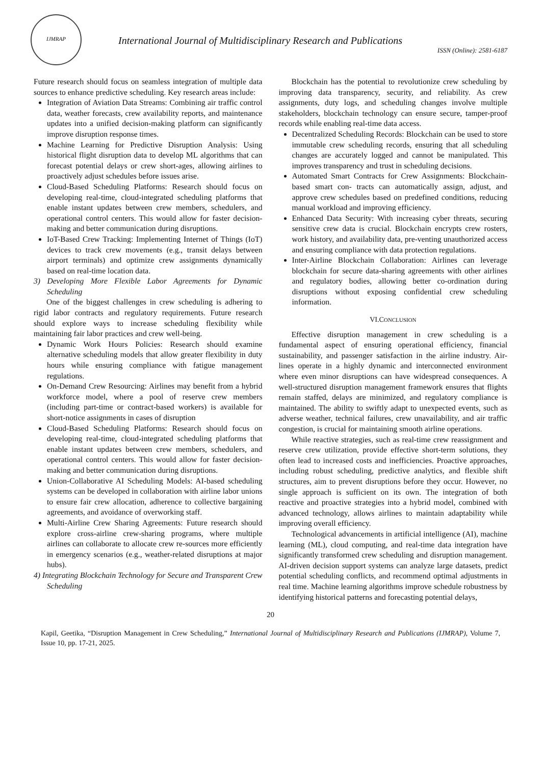IJMRAP
International Journal of Multidisciplinary Research and Publications
ISSN (Online): 2581-6187
Future research should focus on seamless integration of multiple data sources to enhance predictive scheduling. Key research areas include:
Integration of Aviation Data Streams: Combining air traffic control data, weather forecasts, crew availability reports, and maintenance updates into a unified decision-making platform can significantly improve disruption response times.
Machine Learning for Predictive Disruption Analysis: Using historical flight disruption data to develop ML algorithms that can forecast potential delays or crew short-ages, allowing airlines to proactively adjust schedules before issues arise.
Cloud-Based Scheduling Platforms: Research should focus on developing real-time, cloud-integrated scheduling platforms that enable instant updates between crew members, schedulers, and operational control centers. This would allow for faster decision- making and better communication during disruptions.
IoT-Based Crew Tracking: Implementing Internet of Things (IoT) devices to track crew movements (e.g., transit delays between airport terminals) and optimize crew assignments dynamically based on real-time location data.
3) Developing More Flexible Labor Agreements for Dynamic Scheduling
One of the biggest challenges in crew scheduling is adhering to rigid labor contracts and regulatory requirements. Future research should explore ways to increase scheduling flexibility while maintaining fair labor practices and crew well-being.
Dynamic Work Hours Policies: Research should examine alternative scheduling models that allow greater flexibility in duty hours while ensuring compliance with fatigue management regulations.
On-Demand Crew Resourcing: Airlines may benefit from a hybrid workforce model, where a pool of reserve crew members (including part-time or contract-based workers) is available for short-notice assignments in cases of disruption
Cloud-Based Scheduling Platforms: Research should focus on developing real-time, cloud-integrated scheduling platforms that enable instant updates between crew members, schedulers, and operational control centers. This would allow for faster decision- making and better communication during disruptions.
Union-Collaborative AI Scheduling Models: AI-based scheduling systems can be developed in collaboration with airline labor unions to ensure fair crew allocation, adherence to collective bargaining agreements, and avoidance of overworking staff.
Multi-Airline Crew Sharing Agreements: Future research should explore cross-airline crew-sharing programs, where multiple airlines can collaborate to allocate crew re-sources more efficiently in emergency scenarios (e.g., weather-related disruptions at major hubs).
4) Integrating Blockchain Technology for Secure and Transparent Crew Scheduling
Blockchain has the potential to revolutionize crew scheduling by improving data transparency, security, and reliability. As crew assignments, duty logs, and scheduling changes involve multiple stakeholders, blockchain technology can ensure secure, tamper-proof records while enabling real-time data access.
Decentralized Scheduling Records: Blockchain can be used to store immutable crew scheduling records, ensuring that all scheduling changes are accurately logged and cannot be manipulated. This improves transparency and trust in scheduling decisions.
Automated Smart Contracts for Crew Assignments: Blockchain-based smart con- tracts can automatically assign, adjust, and approve crew schedules based on predefined conditions, reducing manual workload and improving efficiency.
Enhanced Data Security: With increasing cyber threats, securing sensitive crew data is crucial. Blockchain encrypts crew rosters, work history, and availability data, pre-venting unauthorized access and ensuring compliance with data protection regulations.
Inter-Airline Blockchain Collaboration: Airlines can leverage blockchain for secure data-sharing agreements with other airlines and regulatory bodies, allowing better co-ordination during disruptions without exposing confidential crew scheduling information.
VI.CONCLUSION
Effective disruption management in crew scheduling is a fundamental aspect of ensuring operational efficiency, financial sustainability, and passenger satisfaction in the airline industry. Air- lines operate in a highly dynamic and interconnected environment where even minor disruptions can have widespread consequences. A well-structured disruption management framework ensures that flights remain staffed, delays are minimized, and regulatory compliance is maintained. The ability to swiftly adapt to unexpected events, such as adverse weather, technical failures, crew unavailability, and air traffic congestion, is crucial for maintaining smooth airline operations.
While reactive strategies, such as real-time crew reassignment and reserve crew utilization, provide effective short-term solutions, they often lead to increased costs and inefficiencies. Proactive approaches, including robust scheduling, predictive analytics, and flexible shift structures, aim to prevent disruptions before they occur. However, no single approach is sufficient on its own. The integration of both reactive and proactive strategies into a hybrid model, combined with advanced technology, allows airlines to maintain adaptability while improving overall efficiency.
Technological advancements in artificial intelligence (AI), machine learning (ML), cloud computing, and real-time data integration have significantly transformed crew scheduling and disruption management. AI-driven decision support systems can analyze large datasets, predict potential scheduling conflicts, and recommend optimal adjustments in real time. Machine learning algorithms improve schedule robustness by identifying historical patterns and forecasting potential delays,
20
Kapil, Geetika, “Disruption Management in Crew Scheduling,” International Journal of Multidisciplinary Research and Publications (IJMRAP), Volume 7, Issue 10, pp. 17-21, 2025.